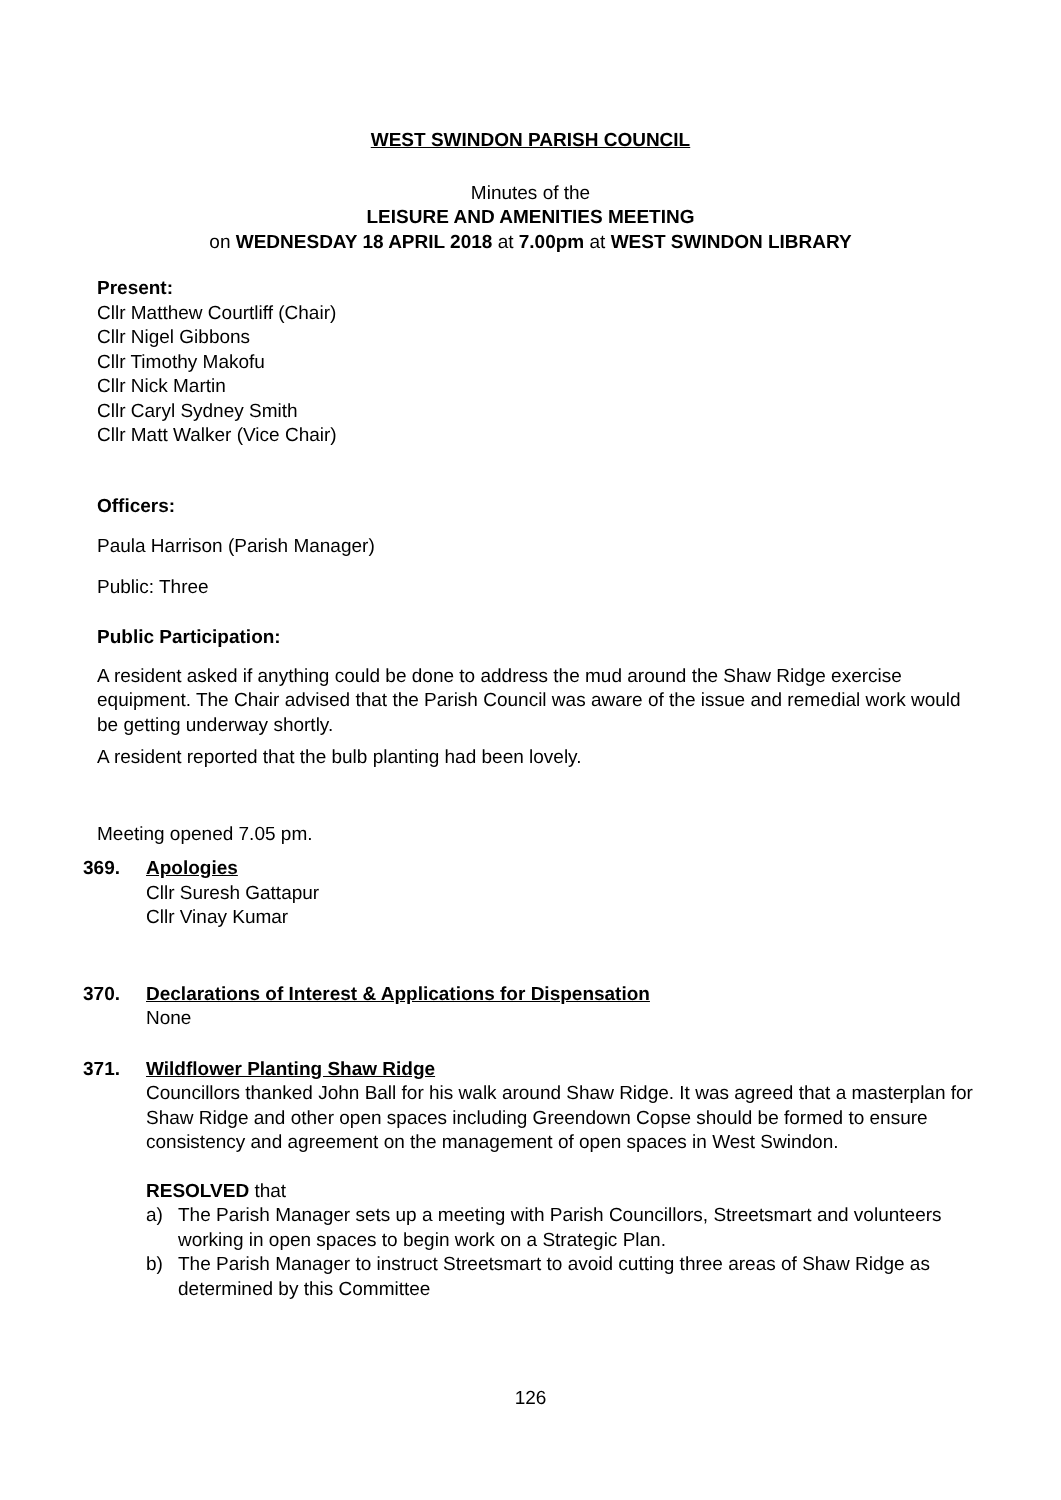WEST SWINDON PARISH COUNCIL
Minutes of the
LEISURE AND AMENITIES MEETING
on WEDNESDAY 18 APRIL 2018 at 7.00pm at WEST SWINDON LIBRARY
Present:
Cllr Matthew Courtliff (Chair)
Cllr Nigel Gibbons
Cllr Timothy Makofu
Cllr Nick Martin
Cllr Caryl Sydney Smith
Cllr Matt Walker (Vice Chair)
Officers:
Paula Harrison (Parish Manager)
Public: Three
Public Participation:
A resident asked if anything could be done to address the mud around the Shaw Ridge exercise equipment. The Chair advised that the Parish Council was aware of the issue and remedial work would be getting underway shortly.
A resident reported that the bulb planting had been lovely.
Meeting opened 7.05 pm.
369. Apologies
Cllr Suresh Gattapur
Cllr Vinay Kumar
370. Declarations of Interest & Applications for Dispensation
None
371. Wildflower Planting Shaw Ridge
Councillors thanked John Ball for his walk around Shaw Ridge. It was agreed that a masterplan for Shaw Ridge and other open spaces including Greendown Copse should be formed to ensure consistency and agreement on the management of open spaces in West Swindon.
RESOLVED that
a) The Parish Manager sets up a meeting with Parish Councillors, Streetsmart and volunteers working in open spaces to begin work on a Strategic Plan.
b) The Parish Manager to instruct Streetsmart to avoid cutting three areas of Shaw Ridge as determined by this Committee
126